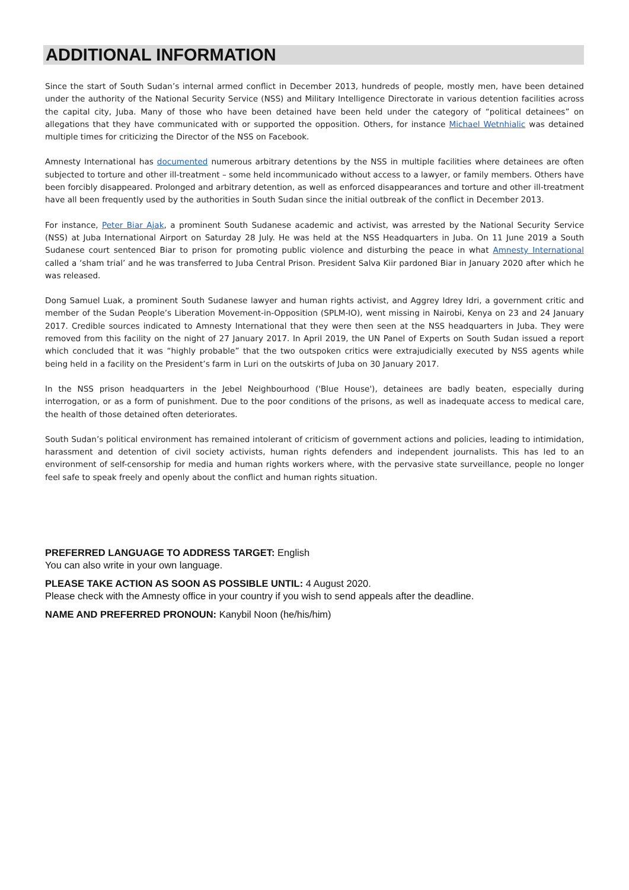ADDITIONAL INFORMATION
Since the start of South Sudan’s internal armed conflict in December 2013, hundreds of people, mostly men, have been detained under the authority of the National Security Service (NSS) and Military Intelligence Directorate in various detention facilities across the capital city, Juba. Many of those who have been detained have been held under the category of “political detainees” on allegations that they have communicated with or supported the opposition. Others, for instance Michael Wetnhialic was detained multiple times for criticizing the Director of the NSS on Facebook.
Amnesty International has documented numerous arbitrary detentions by the NSS in multiple facilities where detainees are often subjected to torture and other ill-treatment – some held incommunicado without access to a lawyer, or family members. Others have been forcibly disappeared. Prolonged and arbitrary detention, as well as enforced disappearances and torture and other ill-treatment have all been frequently used by the authorities in South Sudan since the initial outbreak of the conflict in December 2013.
For instance, Peter Biar Ajak, a prominent South Sudanese academic and activist, was arrested by the National Security Service (NSS) at Juba International Airport on Saturday 28 July. He was held at the NSS Headquarters in Juba. On 11 June 2019 a South Sudanese court sentenced Biar to prison for promoting public violence and disturbing the peace in what Amnesty International called a ‘sham trial’ and he was transferred to Juba Central Prison. President Salva Kiir pardoned Biar in January 2020 after which he was released.
Dong Samuel Luak, a prominent South Sudanese lawyer and human rights activist, and Aggrey Idrey Idri, a government critic and member of the Sudan People’s Liberation Movement-in-Opposition (SPLM-IO), went missing in Nairobi, Kenya on 23 and 24 January 2017. Credible sources indicated to Amnesty International that they were then seen at the NSS headquarters in Juba. They were removed from this facility on the night of 27 January 2017. In April 2019, the UN Panel of Experts on South Sudan issued a report which concluded that it was “highly probable” that the two outspoken critics were extrajudicially executed by NSS agents while being held in a facility on the President’s farm in Luri on the outskirts of Juba on 30 January 2017.
In the NSS prison headquarters in the Jebel Neighbourhood ('Blue House'), detainees are badly beaten, especially during interrogation, or as a form of punishment. Due to the poor conditions of the prisons, as well as inadequate access to medical care, the health of those detained often deteriorates.
South Sudan’s political environment has remained intolerant of criticism of government actions and policies, leading to intimidation, harassment and detention of civil society activists, human rights defenders and independent journalists. This has led to an environment of self-censorship for media and human rights workers where, with the pervasive state surveillance, people no longer feel safe to speak freely and openly about the conflict and human rights situation.
PREFERRED LANGUAGE TO ADDRESS TARGET: English
You can also write in your own language.
PLEASE TAKE ACTION AS SOON AS POSSIBLE UNTIL: 4 August 2020.
Please check with the Amnesty office in your country if you wish to send appeals after the deadline.
NAME AND PREFERRED PRONOUN: Kanybil Noon (he/his/him)